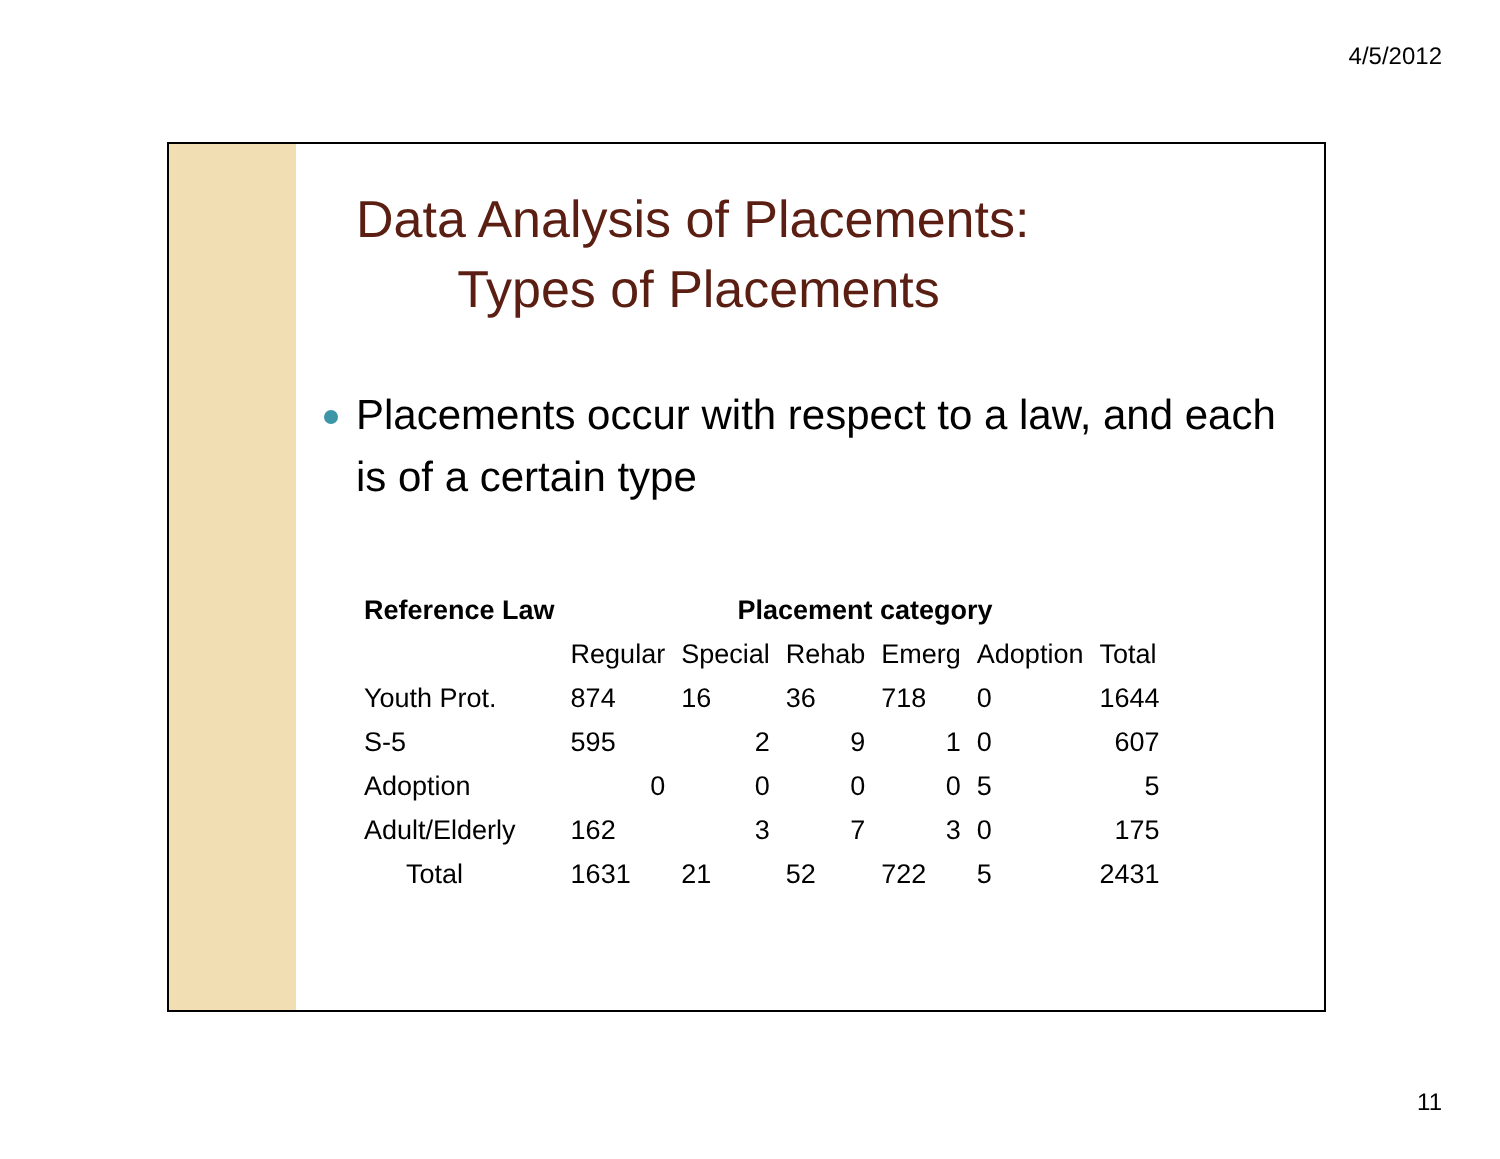4/5/2012
Data Analysis of Placements:
Types of Placements
Placements occur with respect to a law, and each is of a certain type
| Reference Law | Placement category | | | | | |
| --- | --- | --- | --- | --- | --- | --- |
| | Regular | Special | Rehab | Emerg | Adoption | Total |
| Youth Prot. | 874 | 16 | 36 | 718 | 0 | 1644 |
| S-5 | 595 | 2 | 9 | 1 | 0 | 607 |
| Adoption | 0 | 0 | 0 | 0 | 5 | 5 |
| Adult/Elderly | 162 | 3 | 7 | 3 | 0 | 175 |
| Total | 1631 | 21 | 52 | 722 | 5 | 2431 |
11